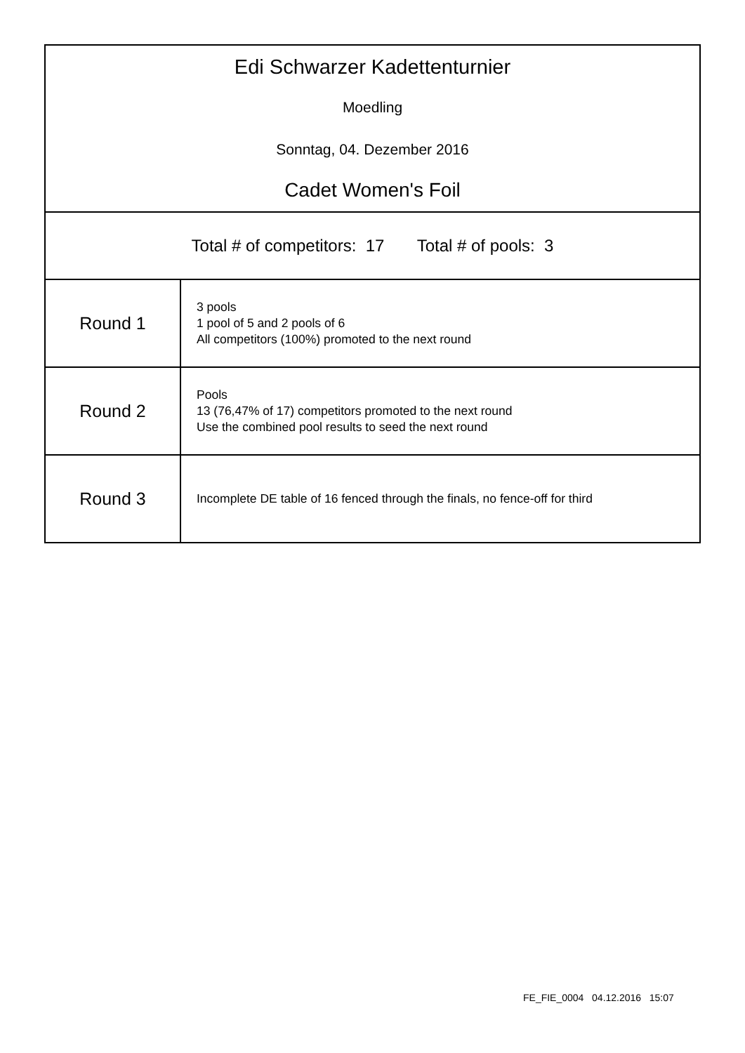| Edi Schwarzer Kadettenturnier Moedling Sonntag, 04. Dezember 2016 Cadet Women's Foil | |
| Total # of competitors: 17 Total # of pools: 3 | |
| Round 1 | 3 pools 1 pool of 5 and 2 pools of 6 All competitors (100%) promoted to the next round |
| Round 2 | Pools 13 (76,47% of 17) competitors promoted to the next round Use the combined pool results to seed the next round |
| Round 3 | Incomplete DE table of 16 fenced through the finals, no fence-off for third |
FE_FIE_0004 04.12.2016 15:07